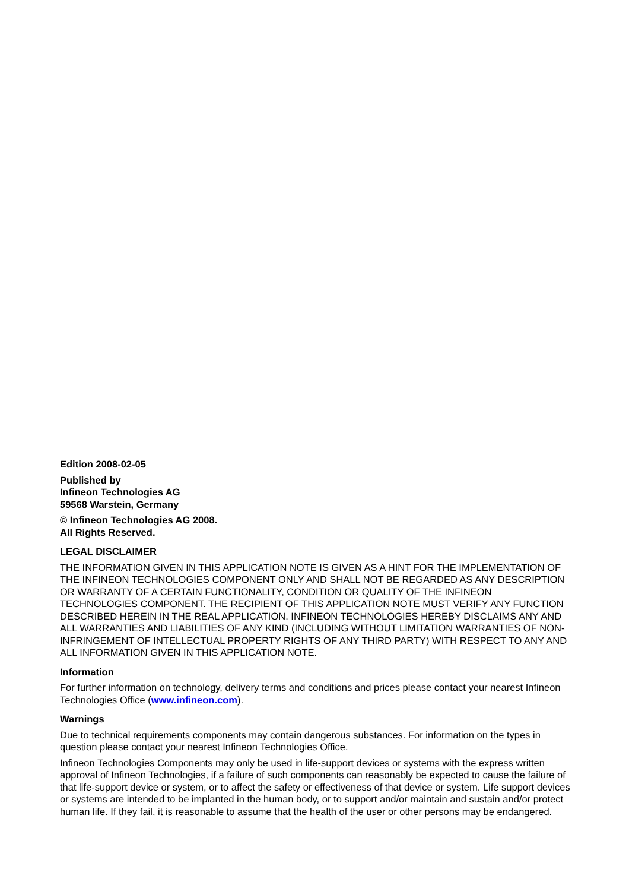Edition 2008-02-05
Published by
Infineon Technologies AG
59568 Warstein, Germany
© Infineon Technologies AG 2008.
All Rights Reserved.
LEGAL DISCLAIMER
THE INFORMATION GIVEN IN THIS APPLICATION NOTE IS GIVEN AS A HINT FOR THE IMPLEMENTATION OF THE INFINEON TECHNOLOGIES COMPONENT ONLY AND SHALL NOT BE REGARDED AS ANY DESCRIPTION OR WARRANTY OF A CERTAIN FUNCTIONALITY, CONDITION OR QUALITY OF THE INFINEON TECHNOLOGIES COMPONENT. THE RECIPIENT OF THIS APPLICATION NOTE MUST VERIFY ANY FUNCTION DESCRIBED HEREIN IN THE REAL APPLICATION. INFINEON TECHNOLOGIES HEREBY DISCLAIMS ANY AND ALL WARRANTIES AND LIABILITIES OF ANY KIND (INCLUDING WITHOUT LIMITATION WARRANTIES OF NON-INFRINGEMENT OF INTELLECTUAL PROPERTY RIGHTS OF ANY THIRD PARTY) WITH RESPECT TO ANY AND ALL INFORMATION GIVEN IN THIS APPLICATION NOTE.
Information
For further information on technology, delivery terms and conditions and prices please contact your nearest Infineon Technologies Office (www.infineon.com).
Warnings
Due to technical requirements components may contain dangerous substances. For information on the types in question please contact your nearest Infineon Technologies Office.
Infineon Technologies Components may only be used in life-support devices or systems with the express written approval of Infineon Technologies, if a failure of such components can reasonably be expected to cause the failure of that life-support device or system, or to affect the safety or effectiveness of that device or system. Life support devices or systems are intended to be implanted in the human body, or to support and/or maintain and sustain and/or protect human life. If they fail, it is reasonable to assume that the health of the user or other persons may be endangered.